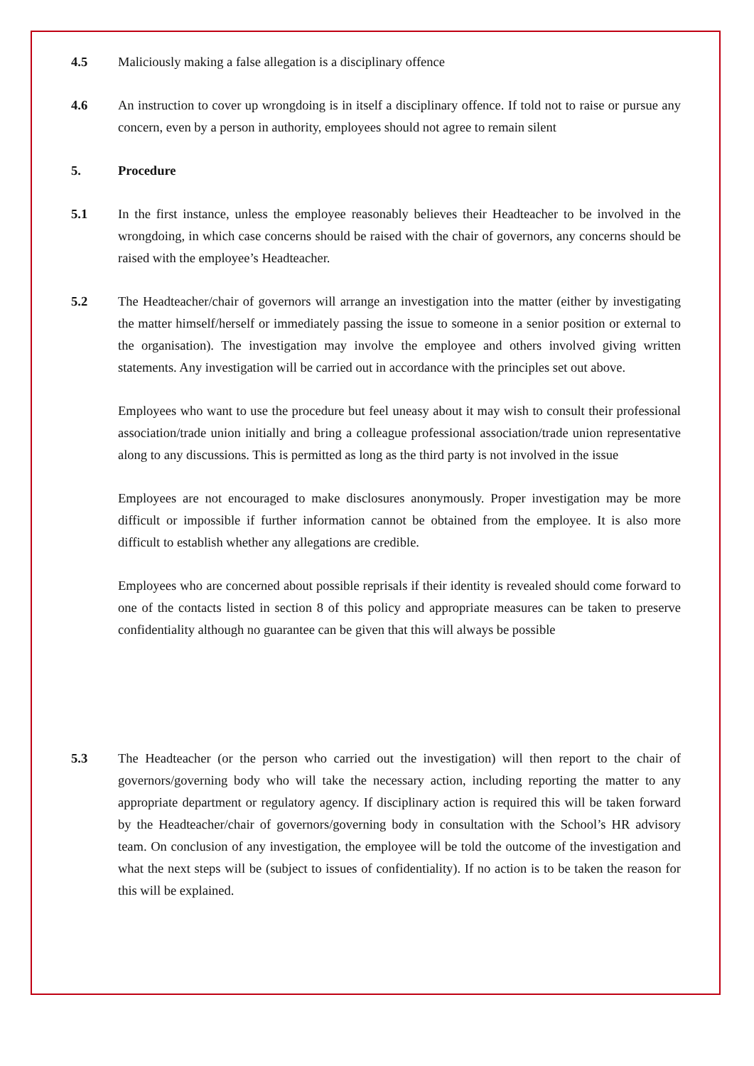4.5 Maliciously making a false allegation is a disciplinary offence
4.6 An instruction to cover up wrongdoing is in itself a disciplinary offence. If told not to raise or pursue any concern, even by a person in authority, employees should not agree to remain silent
5. Procedure
5.1 In the first instance, unless the employee reasonably believes their Headteacher to be involved in the wrongdoing, in which case concerns should be raised with the chair of governors, any concerns should be raised with the employee’s Headteacher.
5.2 The Headteacher/chair of governors will arrange an investigation into the matter (either by investigating the matter himself/herself or immediately passing the issue to someone in a senior position or external to the organisation). The investigation may involve the employee and others involved giving written statements. Any investigation will be carried out in accordance with the principles set out above.
Employees who want to use the procedure but feel uneasy about it may wish to consult their professional association/trade union initially and bring a colleague professional association/trade union representative along to any discussions. This is permitted as long as the third party is not involved in the issue
Employees are not encouraged to make disclosures anonymously. Proper investigation may be more difficult or impossible if further information cannot be obtained from the employee. It is also more difficult to establish whether any allegations are credible.
Employees who are concerned about possible reprisals if their identity is revealed should come forward to one of the contacts listed in section 8 of this policy and appropriate measures can be taken to preserve confidentiality although no guarantee can be given that this will always be possible
5.3 The Headteacher (or the person who carried out the investigation) will then report to the chair of governors/governing body who will take the necessary action, including reporting the matter to any appropriate department or regulatory agency. If disciplinary action is required this will be taken forward by the Headteacher/chair of governors/governing body in consultation with the School’s HR advisory team. On conclusion of any investigation, the employee will be told the outcome of the investigation and what the next steps will be (subject to issues of confidentiality). If no action is to be taken the reason for this will be explained.